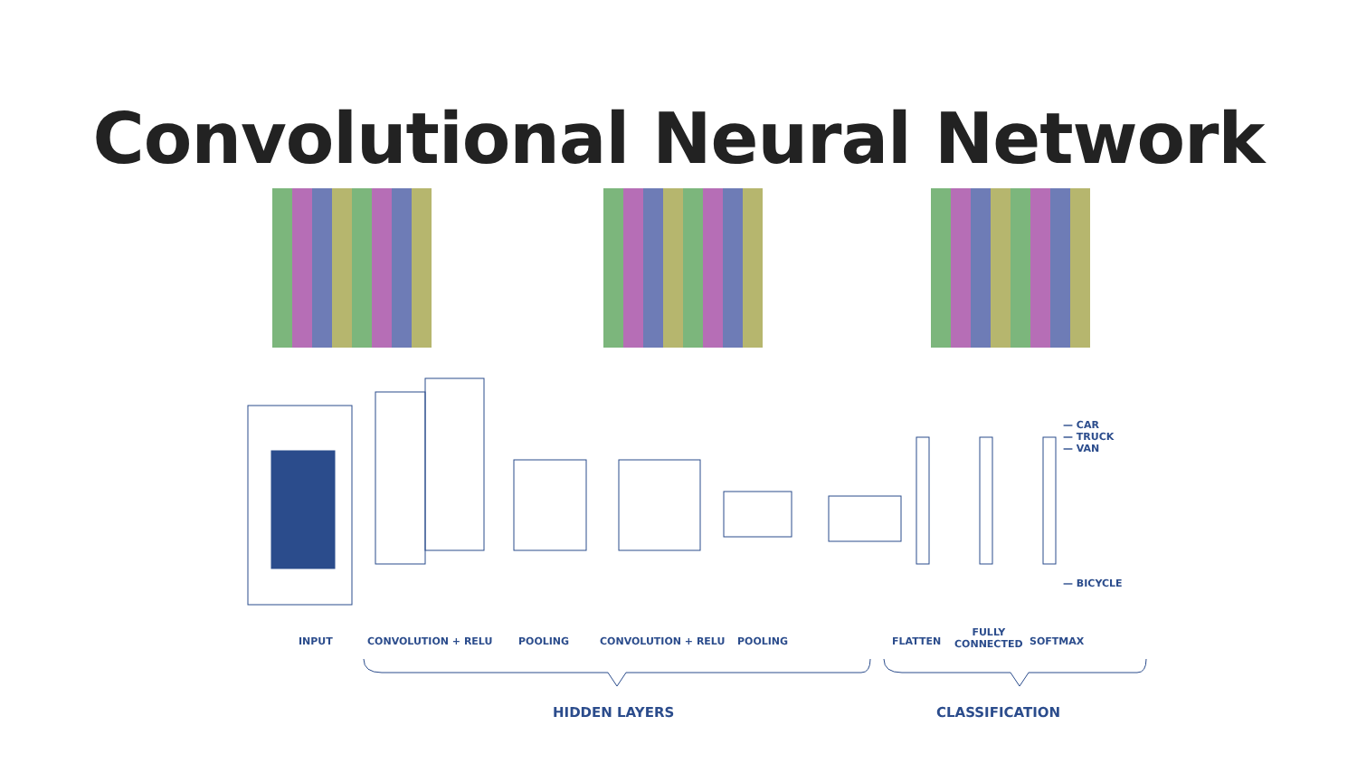Convolutional Neural Network
INPUT CONVOLUTION + RELU POOLING CONVOLUTION + RELU POOLING FLATTEN
FULLY
CONNECTED
SOFTMAX
— CAR
— TRUCK
— VAN
— BICYCLE
HIDDEN LAYERS CLASSIFICATION